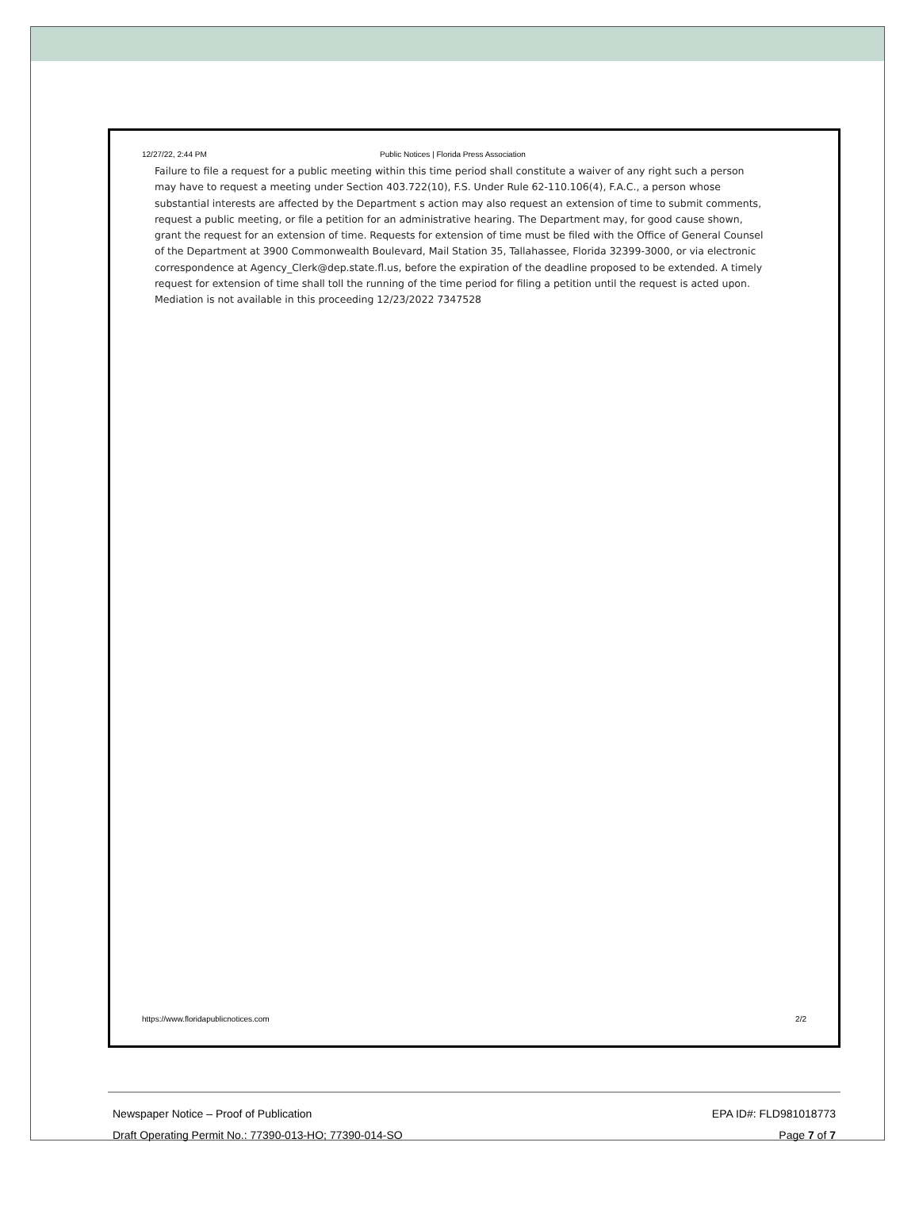12/27/22, 2:44 PM Public Notices | Florida Press Association
Failure to file a request for a public meeting within this time period shall constitute a waiver of any right such a person may have to request a meeting under Section 403.722(10), F.S. Under Rule 62-110.106(4), F.A.C., a person whose substantial interests are affected by the Department s action may also request an extension of time to submit comments, request a public meeting, or file a petition for an administrative hearing. The Department may, for good cause shown, grant the request for an extension of time. Requests for extension of time must be filed with the Office of General Counsel of the Department at 3900 Commonwealth Boulevard, Mail Station 35, Tallahassee, Florida 32399-3000, or via electronic correspondence at Agency_Clerk@dep.state.fl.us, before the expiration of the deadline proposed to be extended. A timely request for extension of time shall toll the running of the time period for filing a petition until the request is acted upon. Mediation is not available in this proceeding 12/23/2022 7347528
https://www.floridapublicnotices.com 2/2
Newspaper Notice – Proof of Publication EPA ID#: FLD981018773
Draft Operating Permit No.: 77390-013-HO; 77390-014-SO Page 7 of 7